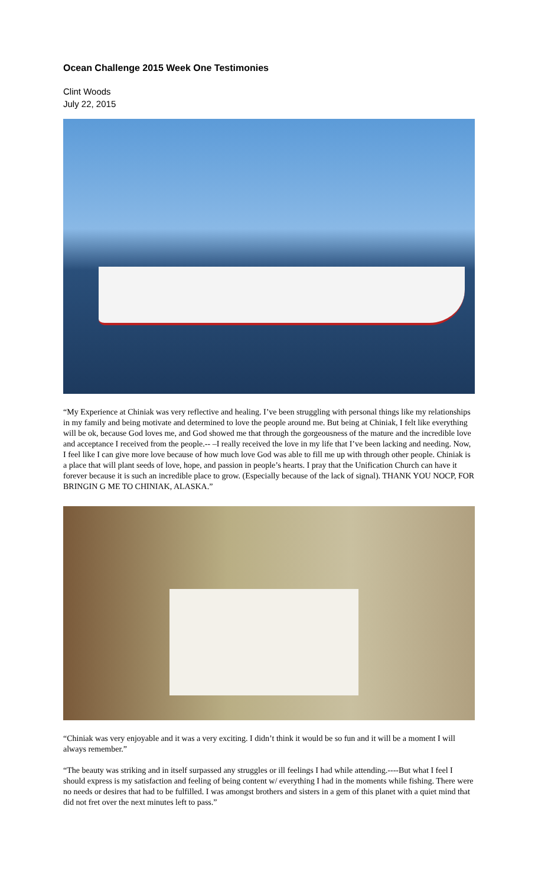Ocean Challenge 2015 Week One Testimonies
Clint Woods
July 22, 2015
“My Experience at Chiniak was very reflective and healing. I’ve been struggling with personal things like my relationships in my family and being motivate and determined to love the people around me. But being at Chiniak, I felt like everything will be ok, because God loves me, and God showed me that through the gorgeousness of the mature and the incredible love and acceptance I received from the people.-- –I really received the love in my life that I’ve been lacking and needing. Now, I feel like I can give more love because of how much love God was able to fill me up with through other people. Chiniak is a place that will plant seeds of love, hope, and passion in people’s hearts. I pray that the Unification Church can have it forever because it is such an incredible place to grow. (Especially because of the lack of signal). THANK YOU NOCP, FOR BRINGIN G ME TO CHINIAK, ALASKA.”
“Chiniak was very enjoyable and it was a very exciting. I didn’t think it would be so fun and it will be a moment I will always remember.”
“The beauty was striking and in itself surpassed any struggles or ill feelings I had while attending.----But what I feel I should express is my satisfaction and feeling of being content w/ everything I had in the moments while fishing. There were no needs or desires that had to be fulfilled. I was amongst brothers and sisters in a gem of this planet with a quiet mind that did not fret over the next minutes left to pass.”